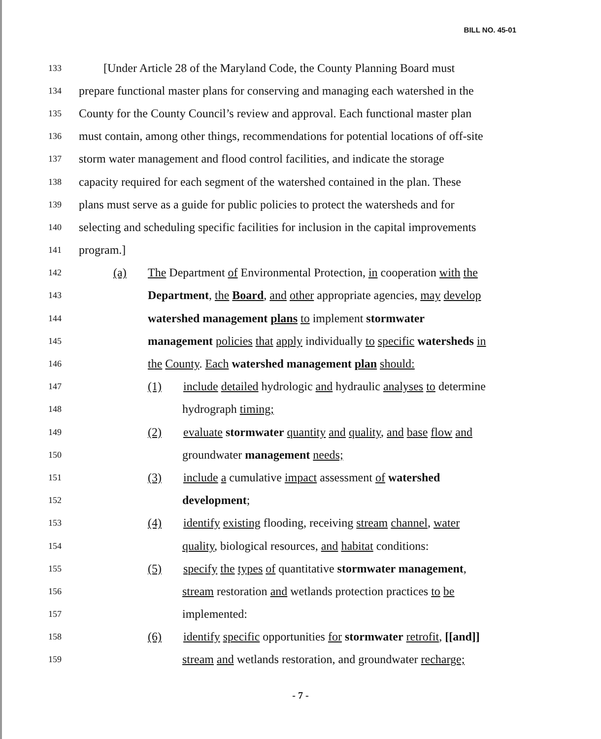BILL NO. 45-01
133 [Under Article 28 of the Maryland Code, the County Planning Board must
134 prepare functional master plans for conserving and managing each watershed in the
135 County for the County Council’s review and approval. Each functional master plan
136 must contain, among other things, recommendations for potential locations of off-site
137 storm water management and flood control facilities, and indicate the storage
138 capacity required for each segment of the watershed contained in the plan. These
139 plans must serve as a guide for public policies to protect the watersheds and for
140 selecting and scheduling specific facilities for inclusion in the capital improvements
141 program.]
142 (a) The Department of Environmental Protection, in cooperation with the
143 Department, the Board, and other appropriate agencies, may develop
144 watershed management plans to implement stormwater
145 management policies that apply individually to specific watersheds in
146 the County. Each watershed management plan should:
147 (1) include detailed hydrologic and hydraulic analyses to determine
148 hydrograph timing;
149 (2) evaluate stormwater quantity and quality, and base flow and
150 groundwater management needs;
151 (3) include a cumulative impact assessment of watershed
152 development;
153 (4) identify existing flooding, receiving stream channel, water
154 quality, biological resources, and habitat conditions:
155 (5) specify the types of quantitative stormwater management,
156 stream restoration and wetlands protection practices to be
157 implemented:
158 (6) identify specific opportunities for stormwater retrofit, [[and]]
159 stream and wetlands restoration, and groundwater recharge;
- 7 -